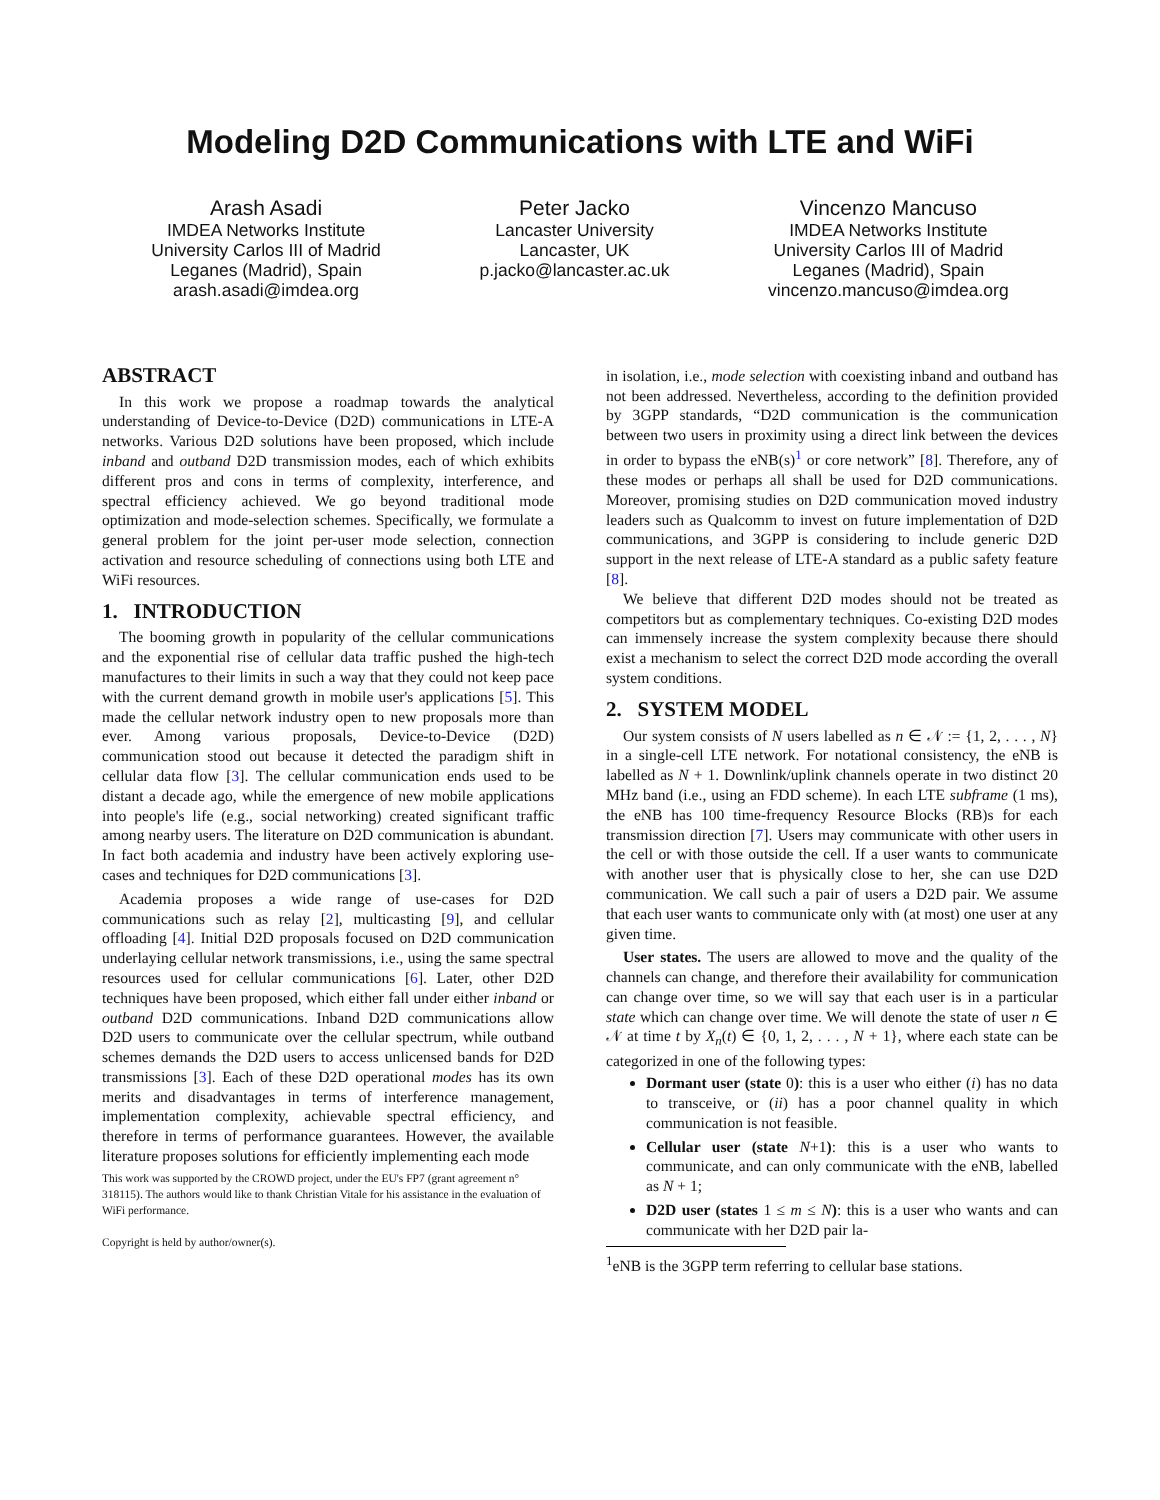Modeling D2D Communications with LTE and WiFi
Arash Asadi
IMDEA Networks Institute
University Carlos III of Madrid
Leganes (Madrid), Spain
arash.asadi@imdea.org
Peter Jacko
Lancaster University
Lancaster, UK
p.jacko@lancaster.ac.uk
Vincenzo Mancuso
IMDEA Networks Institute
University Carlos III of Madrid
Leganes (Madrid), Spain
vincenzo.mancuso@imdea.org
ABSTRACT
In this work we propose a roadmap towards the analytical understanding of Device-to-Device (D2D) communications in LTE-A networks. Various D2D solutions have been proposed, which include inband and outband D2D transmission modes, each of which exhibits different pros and cons in terms of complexity, interference, and spectral efficiency achieved. We go beyond traditional mode optimization and mode-selection schemes. Specifically, we formulate a general problem for the joint per-user mode selection, connection activation and resource scheduling of connections using both LTE and WiFi resources.
1. INTRODUCTION
The booming growth in popularity of the cellular communications and the exponential rise of cellular data traffic pushed the high-tech manufactures to their limits in such a way that they could not keep pace with the current demand growth in mobile user's applications [5]. This made the cellular network industry open to new proposals more than ever. Among various proposals, Device-to-Device (D2D) communication stood out because it detected the paradigm shift in cellular data flow [3]. The cellular communication ends used to be distant a decade ago, while the emergence of new mobile applications into people's life (e.g., social networking) created significant traffic among nearby users. The literature on D2D communication is abundant. In fact both academia and industry have been actively exploring use-cases and techniques for D2D communications [3].
Academia proposes a wide range of use-cases for D2D communications such as relay [2], multicasting [9], and cellular offloading [4]. Initial D2D proposals focused on D2D communication underlaying cellular network transmissions, i.e., using the same spectral resources used for cellular communications [6]. Later, other D2D techniques have been proposed, which either fall under either inband or outband D2D communications. Inband D2D communications allow D2D users to communicate over the cellular spectrum, while outband schemes demands the D2D users to access unlicensed bands for D2D transmissions [3]. Each of these D2D operational modes has its own merits and disadvantages in terms of interference management, implementation complexity, achievable spectral efficiency, and therefore in terms of performance guarantees. However, the available literature proposes solutions for efficiently implementing each mode
This work was supported by the CROWD project, under the EU's FP7 (grant agreement n° 318115). The authors would like to thank Christian Vitale for his assistance in the evaluation of WiFi performance.
Copyright is held by author/owner(s).
in isolation, i.e., mode selection with coexisting inband and outband has not been addressed. Nevertheless, according to the definition provided by 3GPP standards, “D2D communication is the communication between two users in proximity using a direct link between the devices in order to bypass the eNB(s)<sup>1</sup> or core network” [8]. Therefore, any of these modes or perhaps all shall be used for D2D communications. Moreover, promising studies on D2D communication moved industry leaders such as Qualcomm to invest on future implementation of D2D communications, and 3GPP is considering to include generic D2D support in the next release of LTE-A standard as a public safety feature [8].
We believe that different D2D modes should not be treated as competitors but as complementary techniques. Co-existing D2D modes can immensely increase the system complexity because there should exist a mechanism to select the correct D2D mode according the overall system conditions.
2. SYSTEM MODEL
Our system consists of N users labelled as n ∈ 𝒩 := {1, 2, . . . , N} in a single-cell LTE network. For notational consistency, the eNB is labelled as N + 1. Downlink/uplink channels operate in two distinct 20 MHz band (i.e., using an FDD scheme). In each LTE subframe (1 ms), the eNB has 100 time-frequency Resource Blocks (RB)s for each transmission direction [7]. Users may communicate with other users in the cell or with those outside the cell. If a user wants to communicate with another user that is physically close to her, she can use D2D communication. We call such a pair of users a D2D pair. We assume that each user wants to communicate only with (at most) one user at any given time.
User states. The users are allowed to move and the quality of the channels can change, and therefore their availability for communication can change over time, so we will say that each user is in a particular state which can change over time. We will denote the state of user n ∈ 𝒩 at time t by X<sub>n</sub>(t) ∈ {0, 1, 2, . . . , N + 1}, where each state can be categorized in one of the following types:
Dormant user (state 0): this is a user who either (i) has no data to transceive, or (ii) has a poor channel quality in which communication is not feasible.
Cellular user (state N+1): this is a user who wants to communicate, and can only communicate with the eNB, labelled as N + 1;
D2D user (states 1 ≤ m ≤ N): this is a user who wants and can communicate with her D2D pair la-
<sup>1</sup> eNB is the 3GPP term referring to cellular base stations.